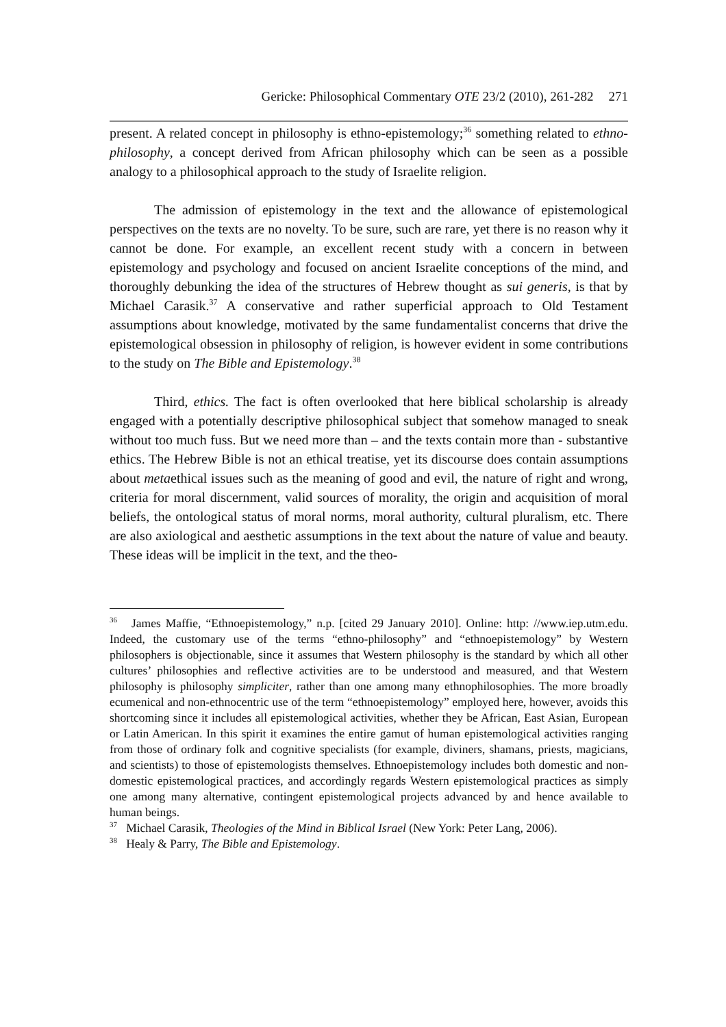Gericke: Philosophical Commentary OTE 23/2 (2010), 261-282 271
present. A related concept in philosophy is ethno-epistemology;<sup>36</sup> something related to ethno-philosophy, a concept derived from African philosophy which can be seen as a possible analogy to a philosophical approach to the study of Israelite religion.
The admission of epistemology in the text and the allowance of epistemological perspectives on the texts are no novelty. To be sure, such are rare, yet there is no reason why it cannot be done. For example, an excellent recent study with a concern in between epistemology and psychology and focused on ancient Israelite conceptions of the mind, and thoroughly debunking the idea of the structures of Hebrew thought as sui generis, is that by Michael Carasik.<sup>37</sup> A conservative and rather superficial approach to Old Testament assumptions about knowledge, motivated by the same fundamentalist concerns that drive the epistemological obsession in philosophy of religion, is however evident in some contributions to the study on The Bible and Epistemology.<sup>38</sup>
Third, ethics. The fact is often overlooked that here biblical scholarship is already engaged with a potentially descriptive philosophical subject that somehow managed to sneak without too much fuss. But we need more than – and the texts contain more than - substantive ethics. The Hebrew Bible is not an ethical treatise, yet its discourse does contain assumptions about metaethical issues such as the meaning of good and evil, the nature of right and wrong, criteria for moral discernment, valid sources of morality, the origin and acquisition of moral beliefs, the ontological status of moral norms, moral authority, cultural pluralism, etc. There are also axiological and aesthetic assumptions in the text about the nature of value and beauty. These ideas will be implicit in the text, and the theo-
<sup>36</sup> James Maffie, “Ethnoepistemology,” n.p. [cited 29 January 2010]. Online: http: //www.iep.utm.edu. Indeed, the customary use of the terms “ethno-philosophy” and “ethnoepistemology” by Western philosophers is objectionable, since it assumes that Western philosophy is the standard by which all other cultures’ philosophies and reflective activities are to be understood and measured, and that Western philosophy is philosophy simpliciter, rather than one among many ethnophilosophies. The more broadly ecumenical and non-ethnocentric use of the term “ethnoepistemology” employed here, however, avoids this shortcoming since it includes all epistemological activities, whether they be African, East Asian, European or Latin American. In this spirit it examines the entire gamut of human epistemological activities ranging from those of ordinary folk and cognitive specialists (for example, diviners, shamans, priests, magicians, and scientists) to those of epistemologists themselves. Ethnoepistemology includes both domestic and non-domestic epistemological practices, and accordingly regards Western epistemological practices as simply one among many alternative, contingent epistemological projects advanced by and hence available to human beings.
<sup>37</sup> Michael Carasik, Theologies of the Mind in Biblical Israel (New York: Peter Lang, 2006).
<sup>38</sup> Healy & Parry, The Bible and Epistemology.